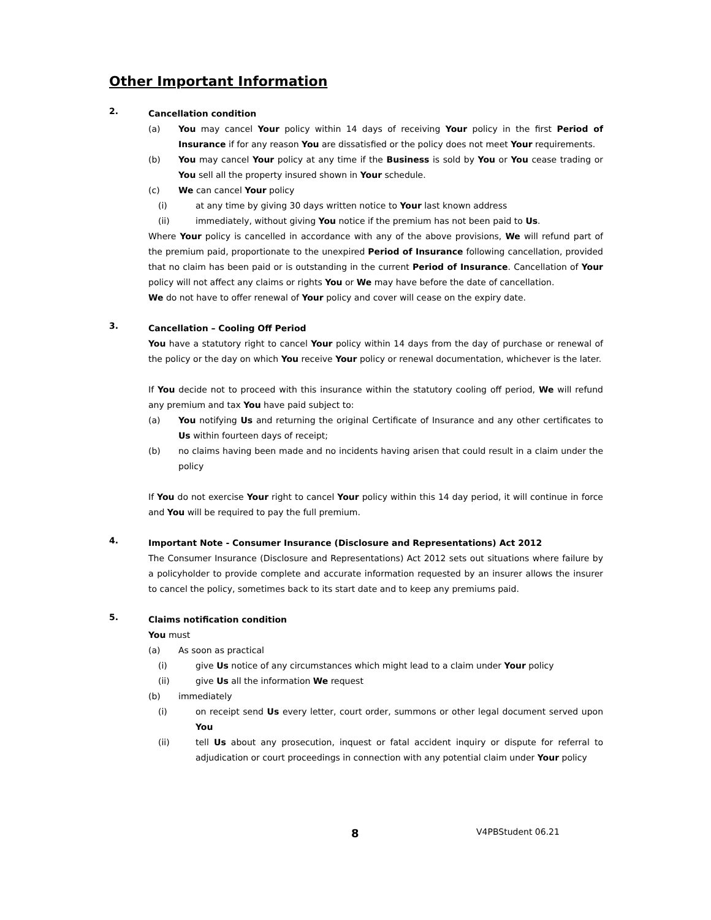Other Important Information
2.
Cancellation condition
(a) You may cancel Your policy within 14 days of receiving Your policy in the first Period of Insurance if for any reason You are dissatisfied or the policy does not meet Your requirements.
(b) You may cancel Your policy at any time if the Business is sold by You or You cease trading or You sell all the property insured shown in Your schedule.
(c) We can cancel Your policy
(i) at any time by giving 30 days written notice to Your last known address
(ii) immediately, without giving You notice if the premium has not been paid to Us.
Where Your policy is cancelled in accordance with any of the above provisions, We will refund part of the premium paid, proportionate to the unexpired Period of Insurance following cancellation, provided that no claim has been paid or is outstanding in the current Period of Insurance. Cancellation of Your policy will not affect any claims or rights You or We may have before the date of cancellation.
We do not have to offer renewal of Your policy and cover will cease on the expiry date.
3.
Cancellation – Cooling Off Period
You have a statutory right to cancel Your policy within 14 days from the day of purchase or renewal of the policy or the day on which You receive Your policy or renewal documentation, whichever is the later.
If You decide not to proceed with this insurance within the statutory cooling off period, We will refund any premium and tax You have paid subject to:
(a) You notifying Us and returning the original Certificate of Insurance and any other certificates to Us within fourteen days of receipt;
(b) no claims having been made and no incidents having arisen that could result in a claim under the policy
If You do not exercise Your right to cancel Your policy within this 14 day period, it will continue in force and You will be required to pay the full premium.
4.
Important Note - Consumer Insurance (Disclosure and Representations) Act 2012
The Consumer Insurance (Disclosure and Representations) Act 2012 sets out situations where failure by a policyholder to provide complete and accurate information requested by an insurer allows the insurer to cancel the policy, sometimes back to its start date and to keep any premiums paid.
5.
Claims notification condition
You must
(a) As soon as practical
(i) give Us notice of any circumstances which might lead to a claim under Your policy
(ii) give Us all the information We request
(b) immediately
(i) on receipt send Us every letter, court order, summons or other legal document served upon You
(ii) tell Us about any prosecution, inquest or fatal accident inquiry or dispute for referral to adjudication or court proceedings in connection with any potential claim under Your policy
8
V4PBStudent 06.21